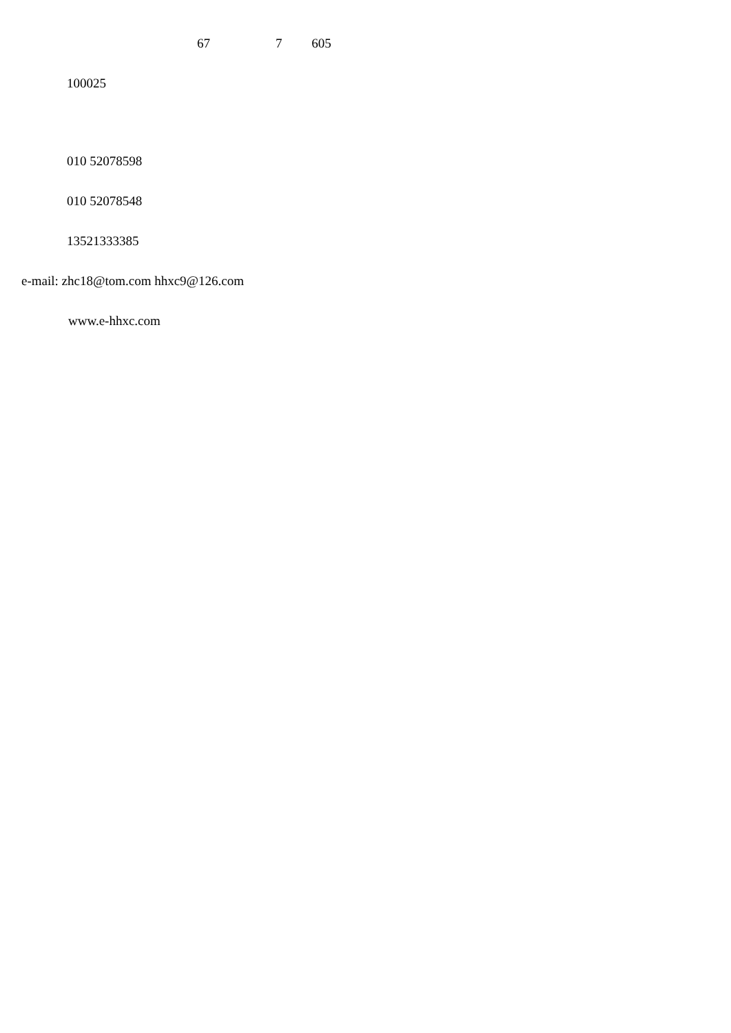67 7 605
100025
010 52078598
010 52078548
13521333385
e-mail: zhc18@tom.com hhxc9@126.com
www.e-hhxc.com